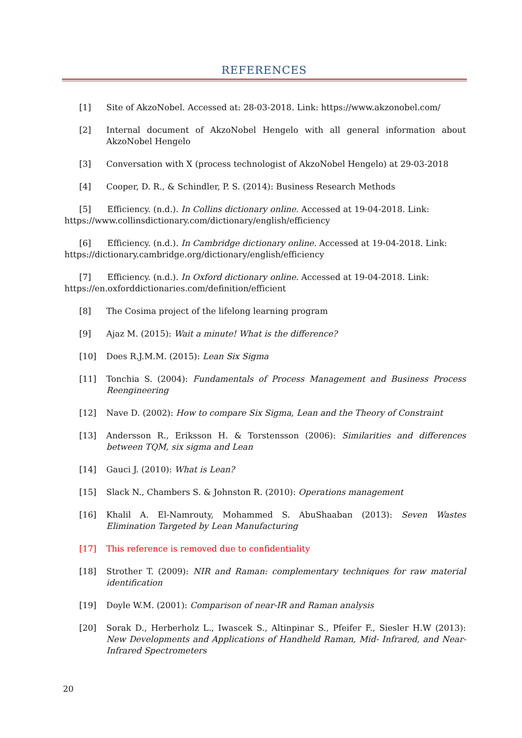REFERENCES
[1] Site of AkzoNobel. Accessed at: 28-03-2018. Link: https://www.akzonobel.com/
[2] Internal document of AkzoNobel Hengelo with all general information about AkzoNobel Hengelo
[3] Conversation with X (process technologist of AkzoNobel Hengelo) at 29-03-2018
[4] Cooper, D. R., & Schindler, P. S. (2014): Business Research Methods
[5] Efficiency. (n.d.). In Collins dictionary online. Accessed at 19-04-2018. Link:
https://www.collinsdictionary.com/dictionary/english/efficiency
[6] Efficiency. (n.d.). In Cambridge dictionary online. Accessed at 19-04-2018. Link:
https://dictionary.cambridge.org/dictionary/english/efficiency
[7] Efficiency. (n.d.). In Oxford dictionary online. Accessed at 19-04-2018. Link:
https://en.oxforddictionaries.com/definition/efficient
[8] The Cosima project of the lifelong learning program
[9] Ajaz M. (2015): Wait a minute! What is the difference?
[10] Does R.J.M.M. (2015): Lean Six Sigma
[11] Tonchia S. (2004): Fundamentals of Process Management and Business Process Reengineering
[12] Nave D. (2002): How to compare Six Sigma, Lean and the Theory of Constraint
[13] Andersson R., Eriksson H. & Torstensson (2006): Similarities and differences between TQM, six sigma and Lean
[14] Gauci J. (2010): What is Lean?
[15] Slack N., Chambers S. & Johnston R. (2010): Operations management
[16] Khalil A. El-Namrouty, Mohammed S. AbuShaaban (2013): Seven Wastes Elimination Targeted by Lean Manufacturing
[17] This reference is removed due to confidentiality
[18] Strother T. (2009): NIR and Raman: complementary techniques for raw material identification
[19] Doyle W.M. (2001): Comparison of near-IR and Raman analysis
[20] Sorak D., Herberholz L., Iwascek S., Altinpinar S., Pfeifer F., Siesler H.W (2013): New Developments and Applications of Handheld Raman, Mid- Infrared, and Near-Infrared Spectrometers
20